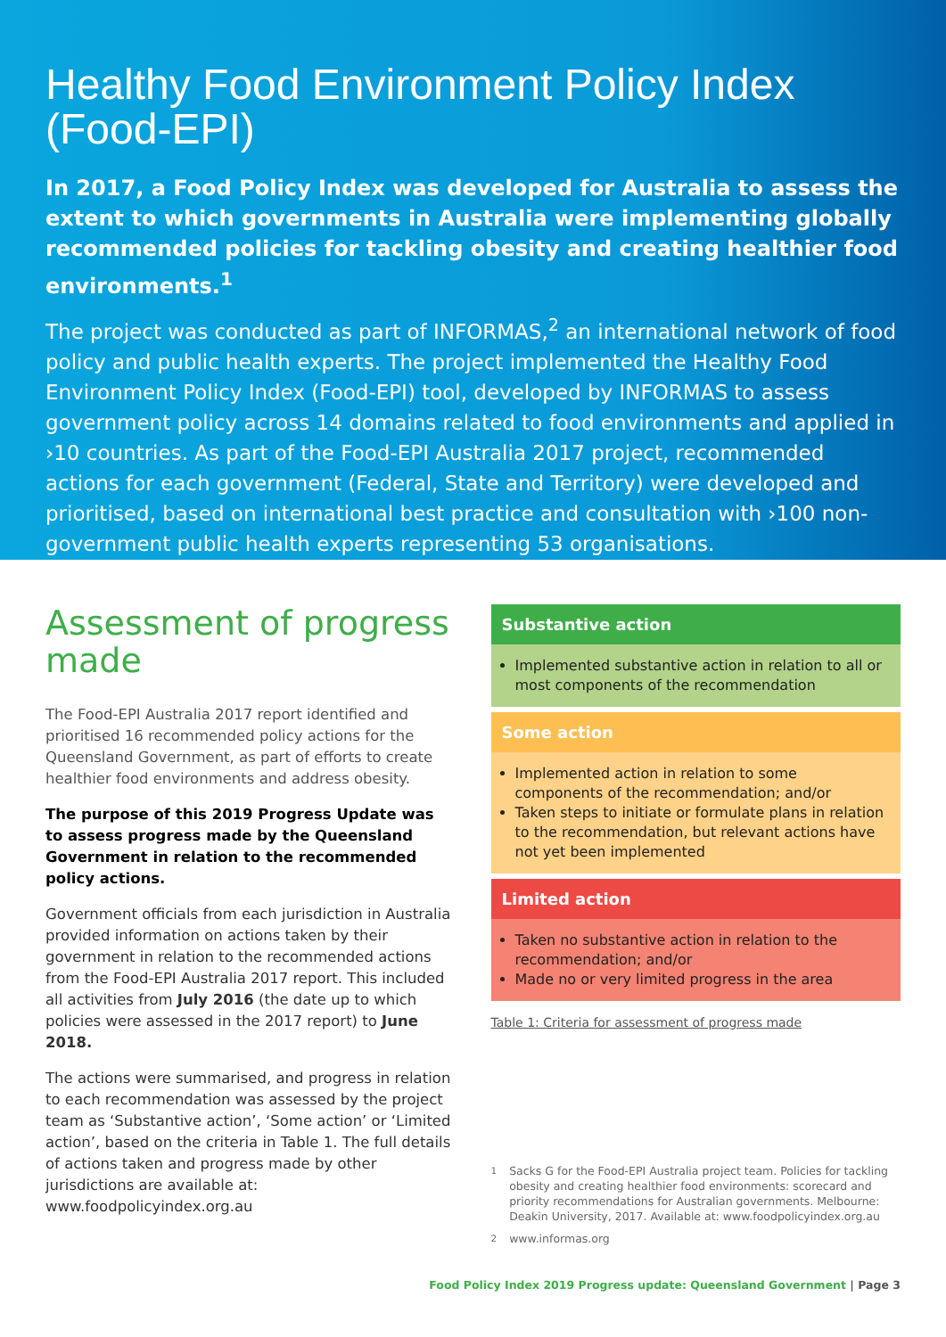Healthy Food Environment Policy Index (Food-EPI)
In 2017, a Food Policy Index was developed for Australia to assess the extent to which governments in Australia were implementing globally recommended policies for tackling obesity and creating healthier food environments.<sup>1</sup>
The project was conducted as part of INFORMAS,<sup>2</sup> an international network of food policy and public health experts. The project implemented the Healthy Food Environment Policy Index (Food-EPI) tool, developed by INFORMAS to assess government policy across 14 domains related to food environments and applied in ›10 countries. As part of the Food-EPI Australia 2017 project, recommended actions for each government (Federal, State and Territory) were developed and prioritised, based on international best practice and consultation with ›100 non-government public health experts representing 53 organisations.
Assessment of progress made
The Food-EPI Australia 2017 report identified and prioritised 16 recommended policy actions for the Queensland Government, as part of efforts to create healthier food environments and address obesity.
The purpose of this 2019 Progress Update was to assess progress made by the Queensland Government in relation to the recommended policy actions.
Government officials from each jurisdiction in Australia provided information on actions taken by their government in relation to the recommended actions from the Food-EPI Australia 2017 report. This included all activities from July 2016 (the date up to which policies were assessed in the 2017 report) to June 2018.
The actions were summarised, and progress in relation to each recommendation was assessed by the project team as ‘Substantive action’, ‘Some action’ or ‘Limited action’, based on the criteria in Table 1. The full details of actions taken and progress made by other jurisdictions are available at: www.foodpolicyindex.org.au
| Substantive action |
| --- |
| Implemented substantive action in relation to all or most components of the recommendation |
| Some action |
| Implemented action in relation to some components of the recommendation; and/or Taken steps to initiate or formulate plans in relation to the recommendation, but relevant actions have not yet been implemented |
| Limited action |
| Taken no substantive action in relation to the recommendation; and/or Made no or very limited progress in the area |
Table 1: Criteria for assessment of progress made
<sup>1</sup> Sacks G for the Food-EPI Australia project team. Policies for tackling obesity and creating healthier food environments: scorecard and priority recommendations for Australian governments. Melbourne: Deakin University, 2017. Available at: www.foodpolicyindex.org.au
<sup>2</sup> www.informas.org
Food Policy Index 2019 Progress update: Queensland Government | Page 3